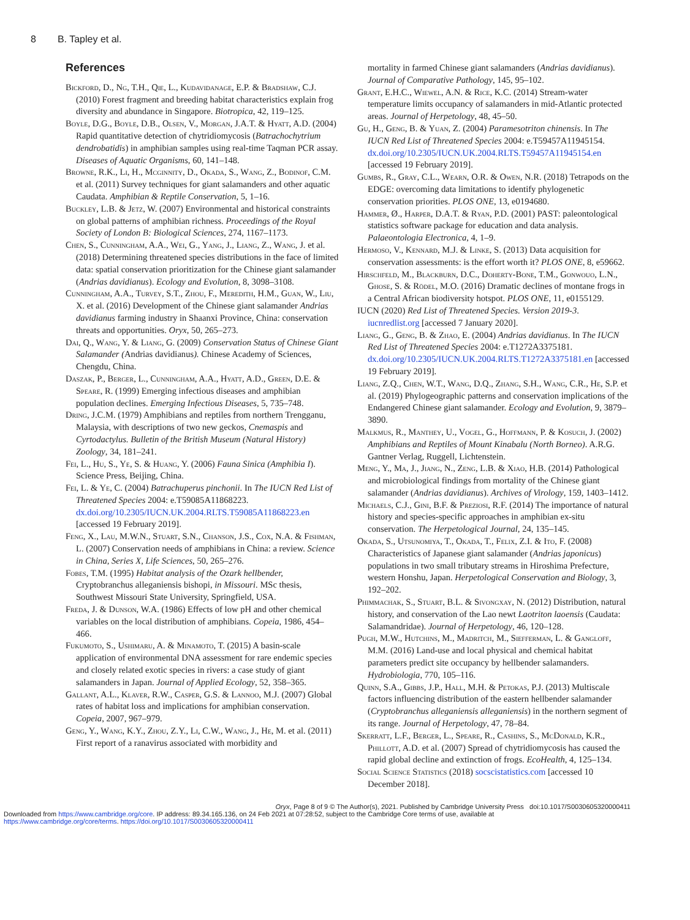8 B. Tapley et al.
References
Bickford, D., Ng, T.H., Qie, L., Kudavidanage, E.P. & Bradshaw, C.J. (2010) Forest fragment and breeding habitat characteristics explain frog diversity and abundance in Singapore. Biotropica, 42, 119–125.
Boyle, D.G., Boyle, D.B., Olsen, V., Morgan, J.A.T. & Hyatt, A.D. (2004) Rapid quantitative detection of chytridiomycosis (Batrachochytrium dendrobatidis) in amphibian samples using real-time Taqman PCR assay. Diseases of Aquatic Organisms, 60, 141–148.
Browne, R.K., Li, H., Mcginnity, D., Okada, S., Wang, Z., Bodinof, C.M. et al. (2011) Survey techniques for giant salamanders and other aquatic Caudata. Amphibian & Reptile Conservation, 5, 1–16.
Buckley, L.B. & Jetz, W. (2007) Environmental and historical constraints on global patterns of amphibian richness. Proceedings of the Royal Society of London B: Biological Sciences, 274, 1167–1173.
Chen, S., Cunningham, A.A., Wei, G., Yang, J., Liang, Z., Wang, J. et al. (2018) Determining threatened species distributions in the face of limited data: spatial conservation prioritization for the Chinese giant salamander (Andrias davidianus). Ecology and Evolution, 8, 3098–3108.
Cunningham, A.A., Turvey, S.T., Zhou, F., Meredith, H.M., Guan, W., Liu, X. et al. (2016) Development of the Chinese giant salamander Andrias davidianus farming industry in Shaanxi Province, China: conservation threats and opportunities. Oryx, 50, 265–273.
Dai, Q., Wang, Y. & Liang, G. (2009) Conservation Status of Chinese Giant Salamander (Andrias davidianus). Chinese Academy of Sciences, Chengdu, China.
Daszak, P., Berger, L., Cunningham, A.A., Hyatt, A.D., Green, D.E. & Speare, R. (1999) Emerging infectious diseases and amphibian population declines. Emerging Infectious Diseases, 5, 735–748.
Dring, J.C.M. (1979) Amphibians and reptiles from northern Trengganu, Malaysia, with descriptions of two new geckos, Cnemaspis and Cyrtodactylus. Bulletin of the British Museum (Natural History) Zoology, 34, 181–241.
Fei, L., Hu, S., Ye, S. & Huang, Y. (2006) Fauna Sinica (Amphibia I). Science Press, Beijing, China.
Fei, L. & Ye, C. (2004) Batrachuperus pinchonii. In The IUCN Red List of Threatened Species 2004: e.T59085A11868223. dx.doi.org/10.2305/IUCN.UK.2004.RLTS.T59085A11868223.en [accessed 19 February 2019].
Feng, X., Lau, M.W.N., Stuart, S.N., Chanson, J.S., Cox, N.A. & Fishman, L. (2007) Conservation needs of amphibians in China: a review. Science in China, Series X, Life Sciences, 50, 265–276.
Fobes, T.M. (1995) Habitat analysis of the Ozark hellbender, Cryptobranchus alleganiensis bishopi, in Missouri. MSc thesis, Southwest Missouri State University, Springfield, USA.
Freda, J. & Dunson, W.A. (1986) Effects of low pH and other chemical variables on the local distribution of amphibians. Copeia, 1986, 454–466.
Fukumoto, S., Ushimaru, A. & Minamoto, T. (2015) A basin-scale application of environmental DNA assessment for rare endemic species and closely related exotic species in rivers: a case study of giant salamanders in Japan. Journal of Applied Ecology, 52, 358–365.
Gallant, A.L., Klaver, R.W., Casper, G.S. & Lannoo, M.J. (2007) Global rates of habitat loss and implications for amphibian conservation. Copeia, 2007, 967–979.
Geng, Y., Wang, K.Y., Zhou, Z.Y., Li, C.W., Wang, J., He, M. et al. (2011) First report of a ranavirus associated with morbidity and
mortality in farmed Chinese giant salamanders (Andrias davidianus). Journal of Comparative Pathology, 145, 95–102.
Grant, E.H.C., Wiewel, A.N. & Rice, K.C. (2014) Stream-water temperature limits occupancy of salamanders in mid-Atlantic protected areas. Journal of Herpetology, 48, 45–50.
Gu, H., Geng, B. & Yuan, Z. (2004) Paramesotriton chinensis. In The IUCN Red List of Threatened Species 2004: e.T59457A11945154. dx.doi.org/10.2305/IUCN.UK.2004.RLTS.T59457A11945154.en [accessed 19 February 2019].
Gumbs, R., Gray, C.L., Wearn, O.R. & Owen, N.R. (2018) Tetrapods on the EDGE: overcoming data limitations to identify phylogenetic conservation priorities. PLOS ONE, 13, e0194680.
Hammer, Ø., Harper, D.A.T. & Ryan, P.D. (2001) PAST: paleontological statistics software package for education and data analysis. Palaeontologia Electronica, 4, 1–9.
Hermoso, V., Kennard, M.J. & Linke, S. (2013) Data acquisition for conservation assessments: is the effort worth it? PLOS ONE, 8, e59662.
Hirschfeld, M., Blackburn, D.C., Doherty-Bone, T.M., Gonwouo, L.N., Ghose, S. & Rödel, M.O. (2016) Dramatic declines of montane frogs in a Central African biodiversity hotspot. PLOS ONE, 11, e0155129.
IUCN (2020) Red List of Threatened Species. Version 2019-3. iucnredlist.org [accessed 7 January 2020].
Liang, G., Geng, B. & Zhao, E. (2004) Andrias davidianus. In The IUCN Red List of Threatened Species 2004: e.T1272A3375181. dx.doi.org/10.2305/IUCN.UK.2004.RLTS.T1272A3375181.en [accessed 19 February 2019].
Liang, Z.Q., Chen, W.T., Wang, D.Q., Zhang, S.H., Wang, C.R., He, S.P. et al. (2019) Phylogeographic patterns and conservation implications of the Endangered Chinese giant salamander. Ecology and Evolution, 9, 3879–3890.
Malkmus, R., Manthey, U., Vogel, G., Hoffmann, P. & Kosuch, J. (2002) Amphibians and Reptiles of Mount Kinabalu (North Borneo). A.R.G. Gantner Verlag, Ruggell, Lichtenstein.
Meng, Y., Ma, J., Jiang, N., Zeng, L.B. & Xiao, H.B. (2014) Pathological and microbiological findings from mortality of the Chinese giant salamander (Andrias davidianus). Archives of Virology, 159, 1403–1412.
Michaels, C.J., Gini, B.F. & Preziosi, R.F. (2014) The importance of natural history and species-specific approaches in amphibian ex-situ conservation. The Herpetological Journal, 24, 135–145.
Okada, S., Utsunomiya, T., Okada, T., Felix, Z.I. & Ito, F. (2008) Characteristics of Japanese giant salamander (Andrias japonicus) populations in two small tributary streams in Hiroshima Prefecture, western Honshu, Japan. Herpetological Conservation and Biology, 3, 192–202.
Phimmachak, S., Stuart, B.L. & Sivongxay, N. (2012) Distribution, natural history, and conservation of the Lao newt Laotriton laoensis (Caudata: Salamandridae). Journal of Herpetology, 46, 120–128.
Pugh, M.W., Hutchins, M., Madritch, M., Siefferman, L. & Gangloff, M.M. (2016) Land-use and local physical and chemical habitat parameters predict site occupancy by hellbender salamanders. Hydrobiologia, 770, 105–116.
Quinn, S.A., Gibbs, J.P., Hall, M.H. & Petokas, P.J. (2013) Multiscale factors influencing distribution of the eastern hellbender salamander (Cryptobranchus alleganiensis alleganiensis) in the northern segment of its range. Journal of Herpetology, 47, 78–84.
Skerratt, L.F., Berger, L., Speare, R., Cashins, S., McDonald, K.R., Phillott, A.D. et al. (2007) Spread of chytridiomycosis has caused the rapid global decline and extinction of frogs. EcoHealth, 4, 125–134.
Social Science Statistics (2018) socscistatistics.com [accessed 10 December 2018].
Oryx, Page 8 of 9 © The Author(s), 2021. Published by Cambridge University Press doi:10.1017/S0030605320000411
Downloaded from https://www.cambridge.org/core. IP address: 89.34.165.136, on 24 Feb 2021 at 07:28:52, subject to the Cambridge Core terms of use, available at
https://www.cambridge.org/core/terms. https://doi.org/10.1017/S0030605320000411